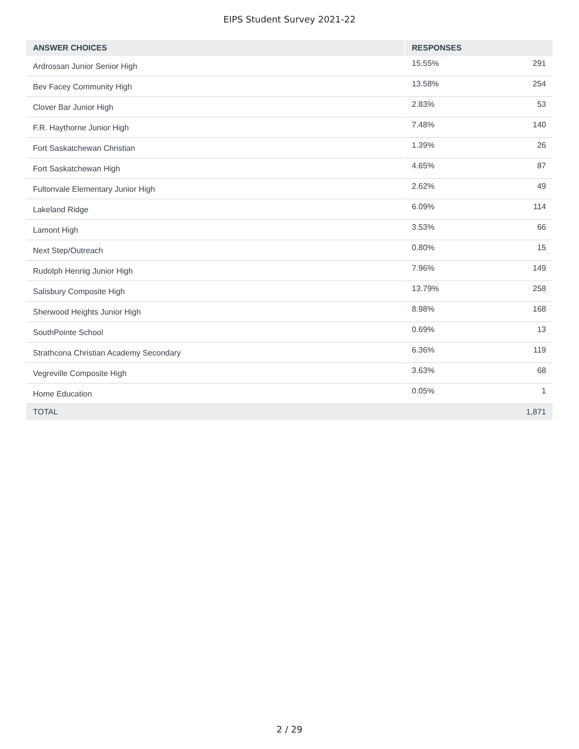EIPS Student Survey 2021-22
| ANSWER CHOICES | RESPONSES | |
| --- | --- | --- |
| Ardrossan Junior Senior High | 15.55% | 291 |
| Bev Facey Community High | 13.58% | 254 |
| Clover Bar Junior High | 2.83% | 53 |
| F.R. Haythorne Junior High | 7.48% | 140 |
| Fort Saskatchewan Christian | 1.39% | 26 |
| Fort Saskatchewan High | 4.65% | 87 |
| Fultonvale Elementary Junior High | 2.62% | 49 |
| Lakeland Ridge | 6.09% | 114 |
| Lamont High | 3.53% | 66 |
| Next Step/Outreach | 0.80% | 15 |
| Rudolph Hennig Junior High | 7.96% | 149 |
| Salisbury Composite High | 13.79% | 258 |
| Sherwood Heights Junior High | 8.98% | 168 |
| SouthPointe School | 0.69% | 13 |
| Strathcona Christian Academy Secondary | 6.36% | 119 |
| Vegreville Composite High | 3.63% | 68 |
| Home Education | 0.05% | 1 |
| TOTAL | | 1,871 |
2 / 29